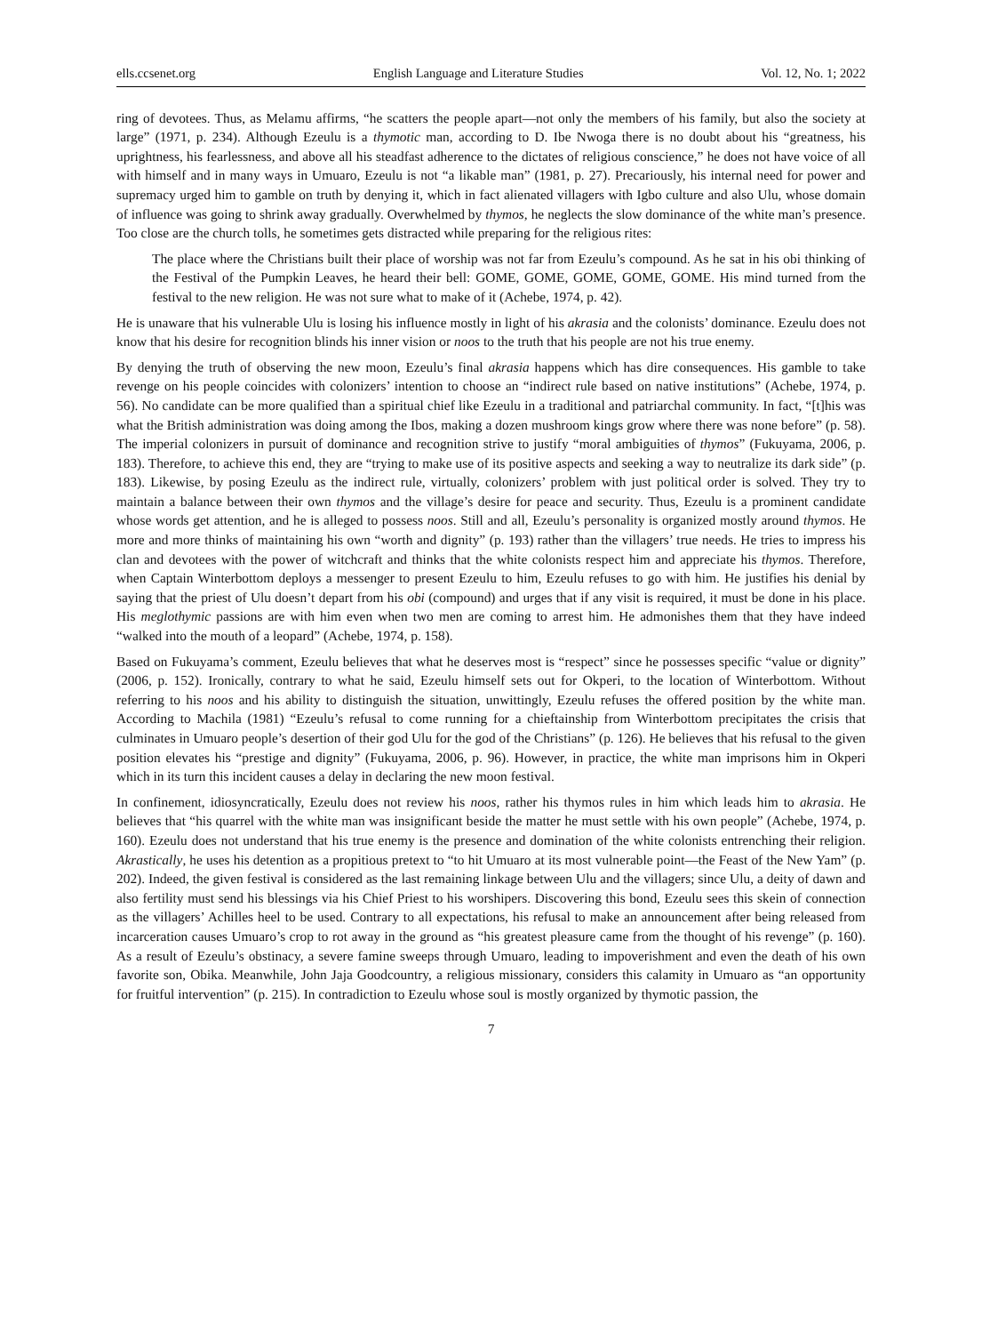ells.ccsenet.org English Language and Literature Studies Vol. 12, No. 1; 2022
ring of devotees. Thus, as Melamu affirms, “he scatters the people apart—not only the members of his family, but also the society at large” (1971, p. 234). Although Ezeulu is a thymotic man, according to D. Ibe Nwoga there is no doubt about his “greatness, his uprightness, his fearlessness, and above all his steadfast adherence to the dictates of religious conscience,” he does not have voice of all with himself and in many ways in Umuaro, Ezeulu is not “a likable man” (1981, p. 27). Precariously, his internal need for power and supremacy urged him to gamble on truth by denying it, which in fact alienated villagers with Igbo culture and also Ulu, whose domain of influence was going to shrink away gradually. Overwhelmed by thymos, he neglects the slow dominance of the white man’s presence. Too close are the church tolls, he sometimes gets distracted while preparing for the religious rites:
The place where the Christians built their place of worship was not far from Ezeulu’s compound. As he sat in his obi thinking of the Festival of the Pumpkin Leaves, he heard their bell: GOME, GOME, GOME, GOME, GOME. His mind turned from the festival to the new religion. He was not sure what to make of it (Achebe, 1974, p. 42).
He is unaware that his vulnerable Ulu is losing his influence mostly in light of his akrasia and the colonists’ dominance. Ezeulu does not know that his desire for recognition blinds his inner vision or noos to the truth that his people are not his true enemy.
By denying the truth of observing the new moon, Ezeulu’s final akrasia happens which has dire consequences. His gamble to take revenge on his people coincides with colonizers’ intention to choose an “indirect rule based on native institutions” (Achebe, 1974, p. 56). No candidate can be more qualified than a spiritual chief like Ezeulu in a traditional and patriarchal community. In fact, “[t]his was what the British administration was doing among the Ibos, making a dozen mushroom kings grow where there was none before” (p. 58). The imperial colonizers in pursuit of dominance and recognition strive to justify “moral ambiguities of thymos” (Fukuyama, 2006, p. 183). Therefore, to achieve this end, they are “trying to make use of its positive aspects and seeking a way to neutralize its dark side” (p. 183). Likewise, by posing Ezeulu as the indirect rule, virtually, colonizers’ problem with just political order is solved. They try to maintain a balance between their own thymos and the village’s desire for peace and security. Thus, Ezeulu is a prominent candidate whose words get attention, and he is alleged to possess noos. Still and all, Ezeulu’s personality is organized mostly around thymos. He more and more thinks of maintaining his own “worth and dignity” (p. 193) rather than the villagers’ true needs. He tries to impress his clan and devotees with the power of witchcraft and thinks that the white colonists respect him and appreciate his thymos. Therefore, when Captain Winterbottom deploys a messenger to present Ezeulu to him, Ezeulu refuses to go with him. He justifies his denial by saying that the priest of Ulu doesn’t depart from his obi (compound) and urges that if any visit is required, it must be done in his place. His meglothymic passions are with him even when two men are coming to arrest him. He admonishes them that they have indeed “walked into the mouth of a leopard” (Achebe, 1974, p. 158).
Based on Fukuyama’s comment, Ezeulu believes that what he deserves most is “respect” since he possesses specific “value or dignity” (2006, p. 152). Ironically, contrary to what he said, Ezeulu himself sets out for Okperi, to the location of Winterbottom. Without referring to his noos and his ability to distinguish the situation, unwittingly, Ezeulu refuses the offered position by the white man. According to Machila (1981) “Ezeulu’s refusal to come running for a chieftainship from Winterbottom precipitates the crisis that culminates in Umuaro people’s desertion of their god Ulu for the god of the Christians” (p. 126). He believes that his refusal to the given position elevates his “prestige and dignity” (Fukuyama, 2006, p. 96). However, in practice, the white man imprisons him in Okperi which in its turn this incident causes a delay in declaring the new moon festival.
In confinement, idiosyncratically, Ezeulu does not review his noos, rather his thymos rules in him which leads him to akrasia. He believes that “his quarrel with the white man was insignificant beside the matter he must settle with his own people” (Achebe, 1974, p. 160). Ezeulu does not understand that his true enemy is the presence and domination of the white colonists entrenching their religion. Akrastically, he uses his detention as a propitious pretext to “to hit Umuaro at its most vulnerable point—the Feast of the New Yam” (p. 202). Indeed, the given festival is considered as the last remaining linkage between Ulu and the villagers; since Ulu, a deity of dawn and also fertility must send his blessings via his Chief Priest to his worshipers. Discovering this bond, Ezeulu sees this skein of connection as the villagers’ Achilles heel to be used. Contrary to all expectations, his refusal to make an announcement after being released from incarceration causes Umuaro’s crop to rot away in the ground as “his greatest pleasure came from the thought of his revenge” (p. 160). As a result of Ezeulu’s obstinacy, a severe famine sweeps through Umuaro, leading to impoverishment and even the death of his own favorite son, Obika. Meanwhile, John Jaja Goodcountry, a religious missionary, considers this calamity in Umuaro as “an opportunity for fruitful intervention” (p. 215). In contradiction to Ezeulu whose soul is mostly organized by thymotic passion, the
7